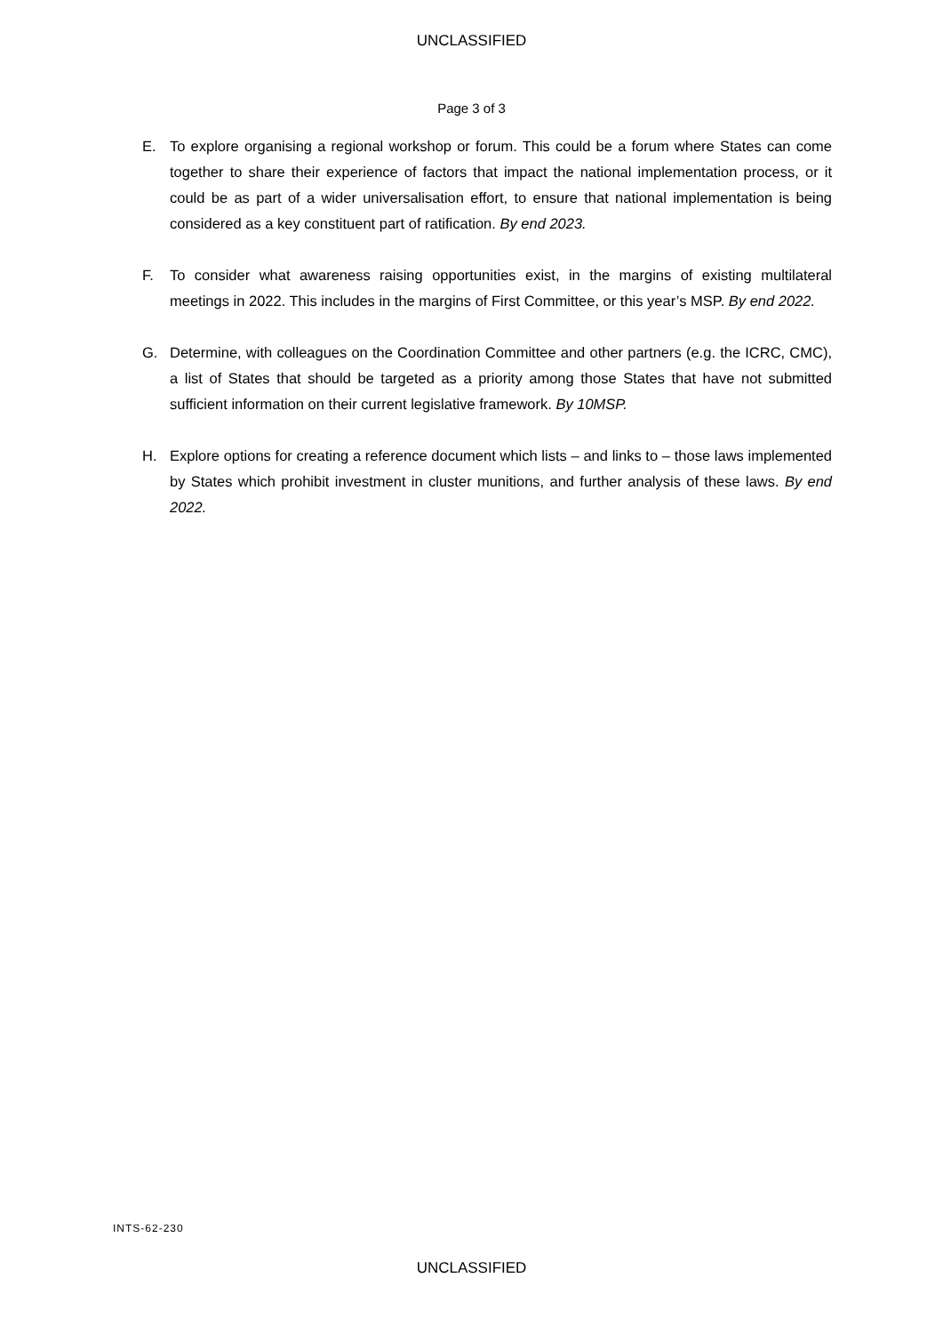UNCLASSIFIED
Page 3 of 3
E. To explore organising a regional workshop or forum. This could be a forum where States can come together to share their experience of factors that impact the national implementation process, or it could be as part of a wider universalisation effort, to ensure that national implementation is being considered as a key constituent part of ratification. By end 2023.
F. To consider what awareness raising opportunities exist, in the margins of existing multilateral meetings in 2022. This includes in the margins of First Committee, or this year’s MSP. By end 2022.
G. Determine, with colleagues on the Coordination Committee and other partners (e.g. the ICRC, CMC), a list of States that should be targeted as a priority among those States that have not submitted sufficient information on their current legislative framework. By 10MSP.
H. Explore options for creating a reference document which lists – and links to – those laws implemented by States which prohibit investment in cluster munitions, and further analysis of these laws. By end 2022.
INTS-62-230
UNCLASSIFIED